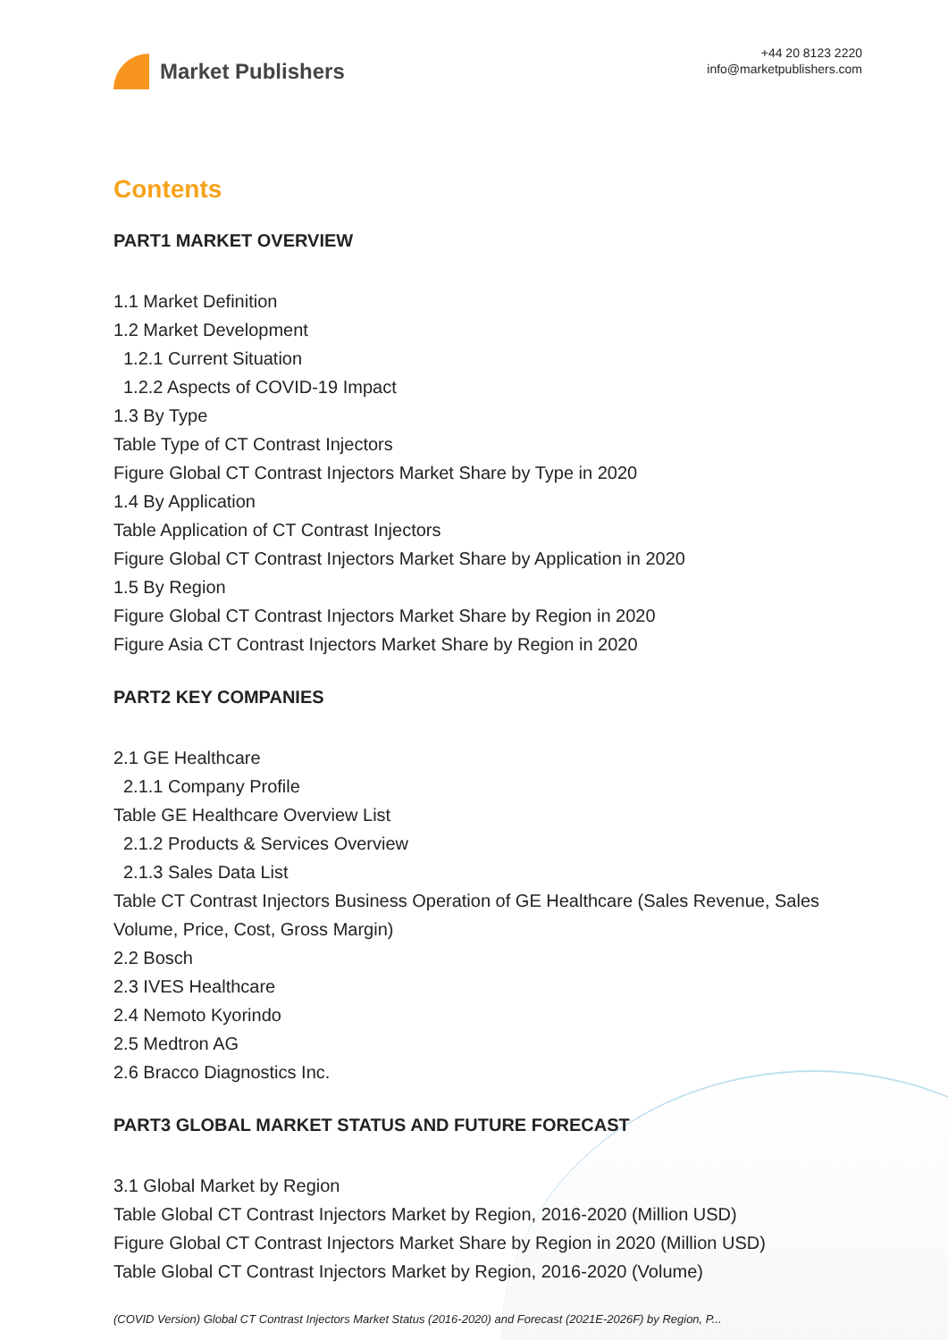Market Publishers
+44 20 8123 2220
info@marketpublishers.com
Contents
PART1 MARKET OVERVIEW
1.1 Market Definition
1.2 Market Development
1.2.1 Current Situation
1.2.2 Aspects of COVID-19 Impact
1.3 By Type
Table Type of CT Contrast Injectors
Figure Global CT Contrast Injectors Market Share by Type in 2020
1.4 By Application
Table Application of CT Contrast Injectors
Figure Global CT Contrast Injectors Market Share by Application in 2020
1.5 By Region
Figure Global CT Contrast Injectors Market Share by Region in 2020
Figure Asia CT Contrast Injectors Market Share by Region in 2020
PART2 KEY COMPANIES
2.1 GE Healthcare
2.1.1 Company Profile
Table GE Healthcare Overview List
2.1.2 Products & Services Overview
2.1.3 Sales Data List
Table CT Contrast Injectors Business Operation of GE Healthcare (Sales Revenue, Sales Volume, Price, Cost, Gross Margin)
2.2 Bosch
2.3 IVES Healthcare
2.4 Nemoto Kyorindo
2.5 Medtron AG
2.6 Bracco Diagnostics Inc.
PART3 GLOBAL MARKET STATUS AND FUTURE FORECAST
3.1 Global Market by Region
Table Global CT Contrast Injectors Market by Region, 2016-2020 (Million USD)
Figure Global CT Contrast Injectors Market Share by Region in 2020 (Million USD)
Table Global CT Contrast Injectors Market by Region, 2016-2020 (Volume)
(COVID Version) Global CT Contrast Injectors Market Status (2016-2020) and Forecast (2021E-2026F) by Region, P...